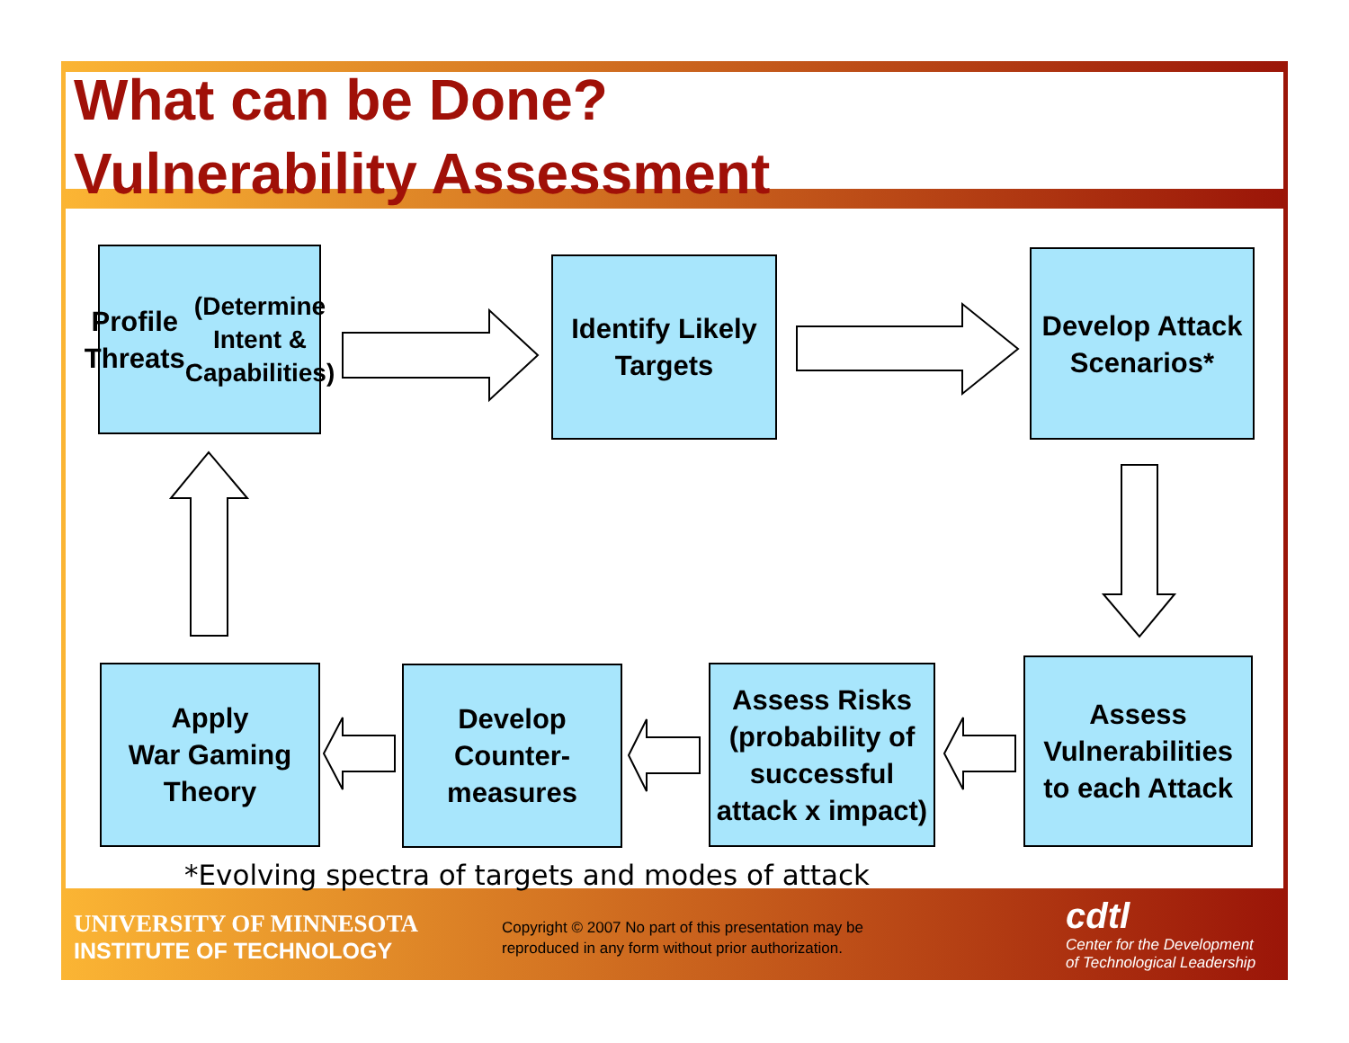What can be Done?
Vulnerability Assessment
Profile Threats
(Determine
Intent &
Capabilities)
Identify Likely
Targets
Develop Attack
Scenarios*
Assess
Vulnerabilities
to each Attack
Assess Risks
(probability of
successful
attack x impact)
Develop
Counter-
measures
Apply
War Gaming
Theory
*Evolving spectra of targets and modes of attack
UNIVERSITY OF MINNESOTA
INSTITUTE OF TECHNOLOGY
Copyright © 2007 No part of this presentation may be
reproduced in any form without prior authorization.
cdtl
Center for the Development
of Technological Leadership